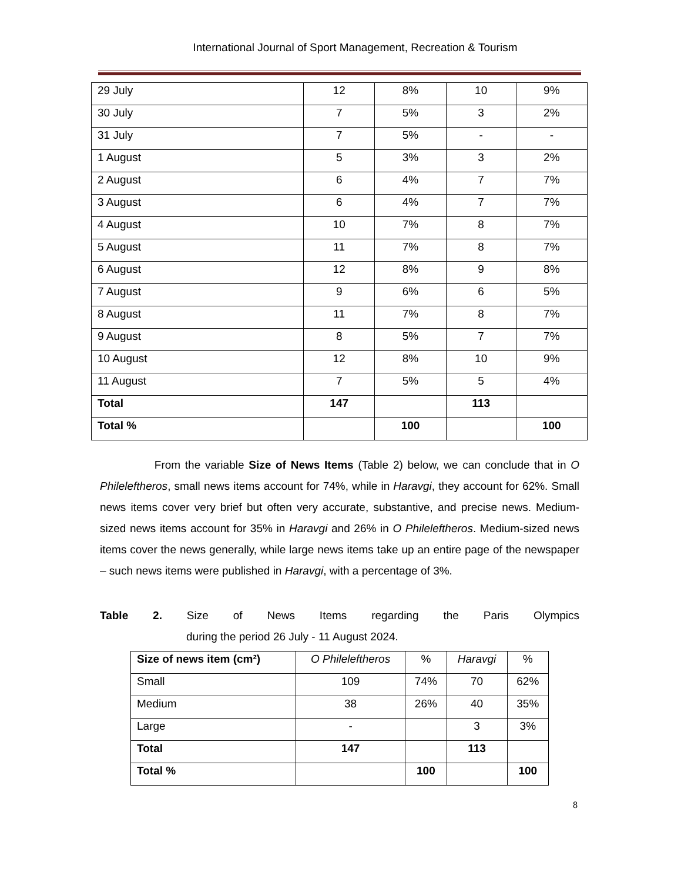International Journal of Sport Management, Recreation & Tourism
| 29 July | 12 | 8% | 10 | 9% |
| 30 July | 7 | 5% | 3 | 2% |
| 31 July | 7 | 5% | - | - |
| 1 August | 5 | 3% | 3 | 2% |
| 2 August | 6 | 4% | 7 | 7% |
| 3 August | 6 | 4% | 7 | 7% |
| 4 August | 10 | 7% | 8 | 7% |
| 5 August | 11 | 7% | 8 | 7% |
| 6 August | 12 | 8% | 9 | 8% |
| 7 August | 9 | 6% | 6 | 5% |
| 8 August | 11 | 7% | 8 | 7% |
| 9 August | 8 | 5% | 7 | 7% |
| 10 August | 12 | 8% | 10 | 9% |
| 11 August | 7 | 5% | 5 | 4% |
| Total | 147 | | 113 | |
| Total % | | 100 | | 100 |
From the variable Size of News Items (Table 2) below, we can conclude that in O Phileleftheros, small news items account for 74%, while in Haravgi, they account for 62%. Small news items cover very brief but often very accurate, substantive, and precise news. Medium-sized news items account for 35% in Haravgi and 26% in O Phileleftheros. Medium-sized news items cover the news generally, while large news items take up an entire page of the newspaper – such news items were published in Haravgi, with a percentage of 3%.
Table 2. Size of News Items regarding the Paris Olympics
during the period 26 July - 11 August 2024.
| Size of news item (cm²) | O Phileleftheros | % | Haravgi | % |
| --- | --- | --- | --- | --- |
| Small | 109 | 74% | 70 | 62% |
| Medium | 38 | 26% | 40 | 35% |
| Large | - | | 3 | 3% |
| Total | 147 | | 113 | |
| Total % | | 100 | | 100 |
8